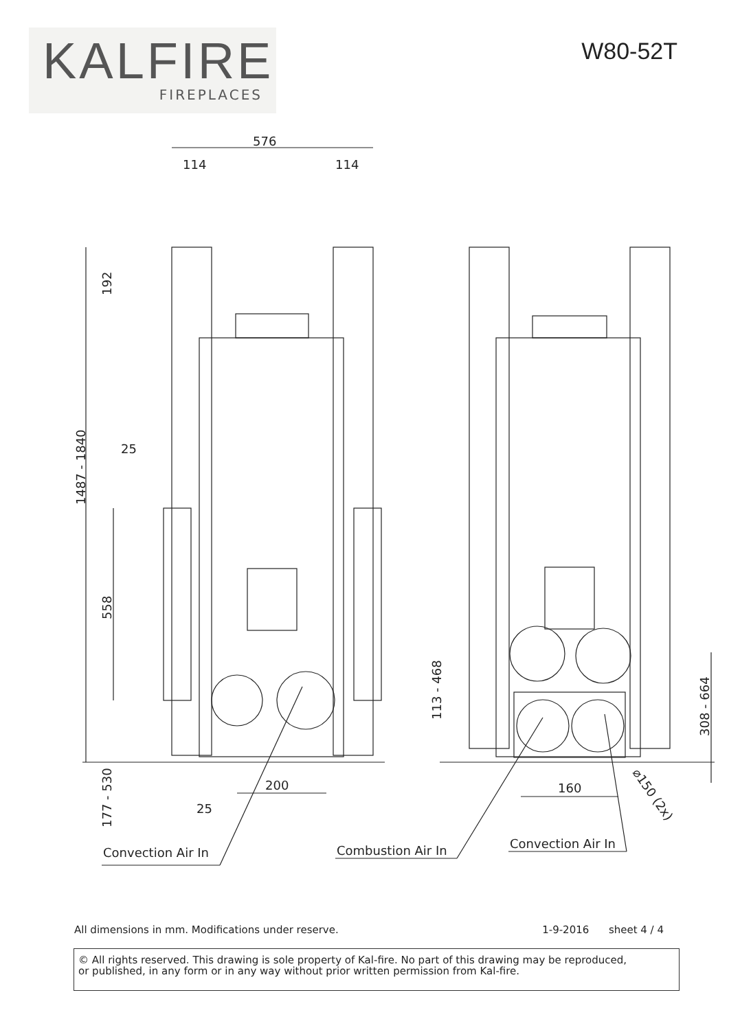KALFIRE
FIREPLACES
W80-52T
576
114
114
25
200
25
160
Convection Air In
Combustion Air In
Convection Air In
192
1487 - 1840
558
177 - 530
113 - 468
308 - 664
⌀150 (2x)
All dimensions in mm. Modifications under reserve. 1-9-2016 sheet 4 / 4
© All rights reserved. This drawing is sole property of Kal-fire. No part of this drawing may be reproduced,
or published, in any form or in any way without prior written permission from Kal-fire.